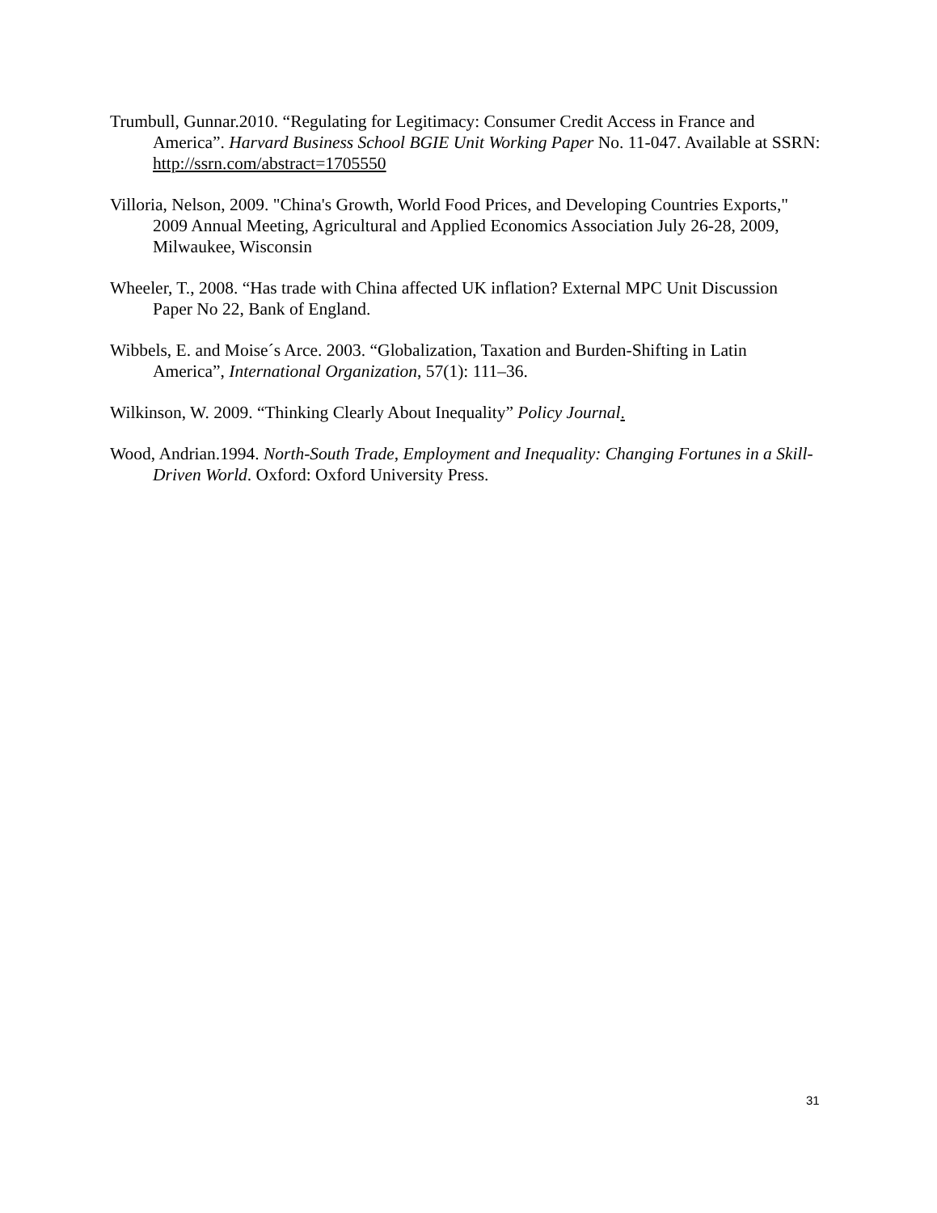Trumbull, Gunnar.2010. “Regulating for Legitimacy: Consumer Credit Access in France and America”. Harvard Business School BGIE Unit Working Paper No. 11-047. Available at SSRN: http://ssrn.com/abstract=1705550
Villoria, Nelson, 2009. "China's Growth, World Food Prices, and Developing Countries Exports," 2009 Annual Meeting, Agricultural and Applied Economics Association July 26-28, 2009, Milwaukee, Wisconsin
Wheeler, T., 2008. “Has trade with China affected UK inflation? External MPC Unit Discussion Paper No 22, Bank of England.
Wibbels, E. and Moise´s Arce. 2003. “Globalization, Taxation and Burden-Shifting in Latin America”, International Organization, 57(1): 111–36.
Wilkinson, W. 2009. “Thinking Clearly About Inequality” Policy Journal.
Wood, Andrian.1994. North-South Trade, Employment and Inequality: Changing Fortunes in a Skill-Driven World. Oxford: Oxford University Press.
31